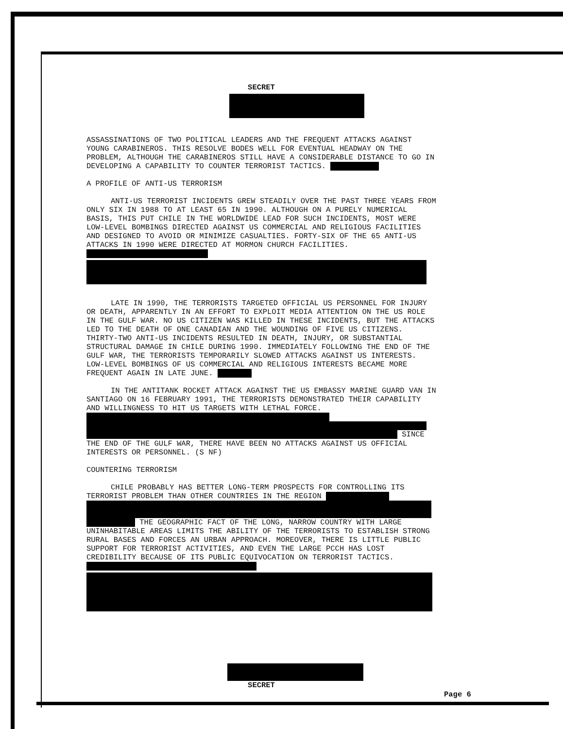SECRET
ASSASSINATIONS OF TWO POLITICAL LEADERS AND THE FREQUENT ATTACKS AGAINST YOUNG CARABINEROS. THIS RESOLVE BODES WELL FOR EVENTUAL HEADWAY ON THE PROBLEM, ALTHOUGH THE CARABINEROS STILL HAVE A CONSIDERABLE DISTANCE TO GO IN DEVELOPING A CAPABILITY TO COUNTER TERRORIST TACTICS.
A PROFILE OF ANTI-US TERRORISM
ANTI-US TERRORIST INCIDENTS GREW STEADILY OVER THE PAST THREE YEARS FROM ONLY SIX IN 1988 TO AT LEAST 65 IN 1990. ALTHOUGH ON A PURELY NUMERICAL BASIS, THIS PUT CHILE IN THE WORLDWIDE LEAD FOR SUCH INCIDENTS, MOST WERE LOW-LEVEL BOMBINGS DIRECTED AGAINST US COMMERCIAL AND RELIGIOUS FACILITIES AND DESIGNED TO AVOID OR MINIMIZE CASUALTIES. FORTY-SIX OF THE 65 ANTI-US ATTACKS IN 1990 WERE DIRECTED AT MORMON CHURCH FACILITIES.
LATE IN 1990, THE TERRORISTS TARGETED OFFICIAL US PERSONNEL FOR INJURY OR DEATH, APPARENTLY IN AN EFFORT TO EXPLOIT MEDIA ATTENTION ON THE US ROLE IN THE GULF WAR. NO US CITIZEN WAS KILLED IN THESE INCIDENTS, BUT THE ATTACKS LED TO THE DEATH OF ONE CANADIAN AND THE WOUNDING OF FIVE US CITIZENS. THIRTY-TWO ANTI-US INCIDENTS RESULTED IN DEATH, INJURY, OR SUBSTANTIAL STRUCTURAL DAMAGE IN CHILE DURING 1990. IMMEDIATELY FOLLOWING THE END OF THE GULF WAR, THE TERRORISTS TEMPORARILY SLOWED ATTACKS AGAINST US INTERESTS. LOW-LEVEL BOMBINGS OF US COMMERCIAL AND RELIGIOUS INTERESTS BECAME MORE FREQUENT AGAIN IN LATE JUNE.
IN THE ANTITANK ROCKET ATTACK AGAINST THE US EMBASSY MARINE GUARD VAN IN SANTIAGO ON 16 FEBRUARY 1991, THE TERRORISTS DEMONSTRATED THEIR CAPABILITY AND WILLINGNESS TO HIT US TARGETS WITH LETHAL FORCE. SINCE THE END OF THE GULF WAR, THERE HAVE BEEN NO ATTACKS AGAINST US OFFICIAL INTERESTS OR PERSONNEL. (S NF)
COUNTERING TERRORISM
CHILE PROBABLY HAS BETTER LONG-TERM PROSPECTS FOR CONTROLLING ITS TERRORIST PROBLEM THAN OTHER COUNTRIES IN THE REGION THE GEOGRAPHIC FACT OF THE LONG, NARROW COUNTRY WITH LARGE UNINHABITABLE AREAS LIMITS THE ABILITY OF THE TERRORISTS TO ESTABLISH STRONG RURAL BASES AND FORCES AN URBAN APPROACH. MOREOVER, THERE IS LITTLE PUBLIC SUPPORT FOR TERRORIST ACTIVITIES, AND EVEN THE LARGE PCCH HAS LOST CREDIBILITY BECAUSE OF ITS PUBLIC EQUIVOCATION ON TERRORIST TACTICS.
SECRET
Page 6